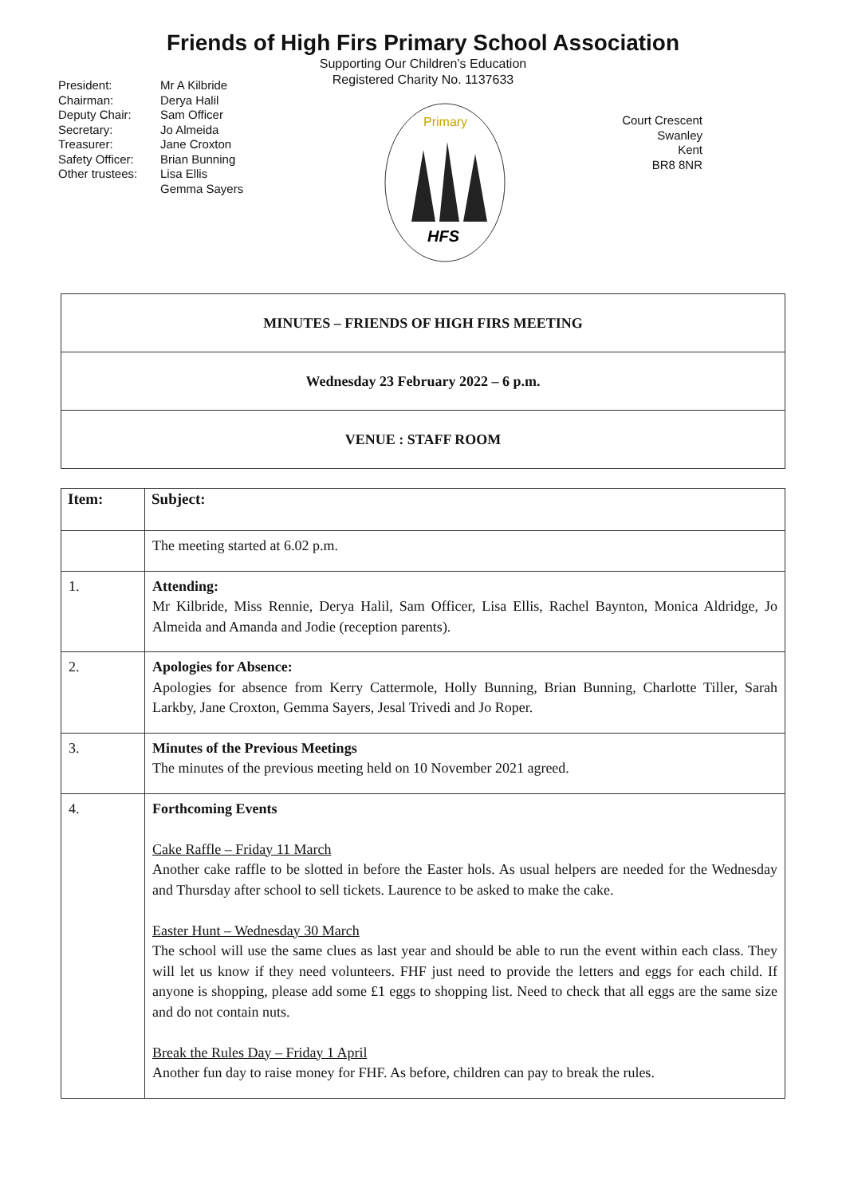Friends of High Firs Primary School Association
Supporting Our Children’s Education
Registered Charity No. 1137633
President: Mr A Kilbride Chairman: Derya Halil Deputy Chair: Sam Officer Secretary: Jo Almeida Treasurer: Jane Croxton Safety Officer: Brian Bunning Other trustees: Lisa Ellis Gemma Sayers
Primary
HFS
Court Crescent
Swanley
Kent
BR8 8NR
| MINUTES – FRIENDS OF HIGH FIRS MEETING |
| Wednesday 23 February 2022 – 6 p.m. |
| VENUE : STAFF ROOM |
| Item: | Subject: |
| --- | --- |
| | The meeting started at 6.02 p.m. |
| 1. | Attending: Mr Kilbride, Miss Rennie, Derya Halil, Sam Officer, Lisa Ellis, Rachel Baynton, Monica Aldridge, Jo Almeida and Amanda and Jodie (reception parents). |
| 2. | Apologies for Absence: Apologies for absence from Kerry Cattermole, Holly Bunning, Brian Bunning, Charlotte Tiller, Sarah Larkby, Jane Croxton, Gemma Sayers, Jesal Trivedi and Jo Roper. |
| 3. | Minutes of the Previous Meetings The minutes of the previous meeting held on 10 November 2021 agreed. |
| 4. | Forthcoming Events Cake Raffle – Friday 11 March Another cake raffle to be slotted in before the Easter hols. As usual helpers are needed for the Wednesday and Thursday after school to sell tickets. Laurence to be asked to make the cake. Easter Hunt – Wednesday 30 March The school will use the same clues as last year and should be able to run the event within each class. They will let us know if they need volunteers. FHF just need to provide the letters and eggs for each child. If anyone is shopping, please add some £1 eggs to shopping list. Need to check that all eggs are the same size and do not contain nuts. Break the Rules Day – Friday 1 April Another fun day to raise money for FHF. As before, children can pay to break the rules. |